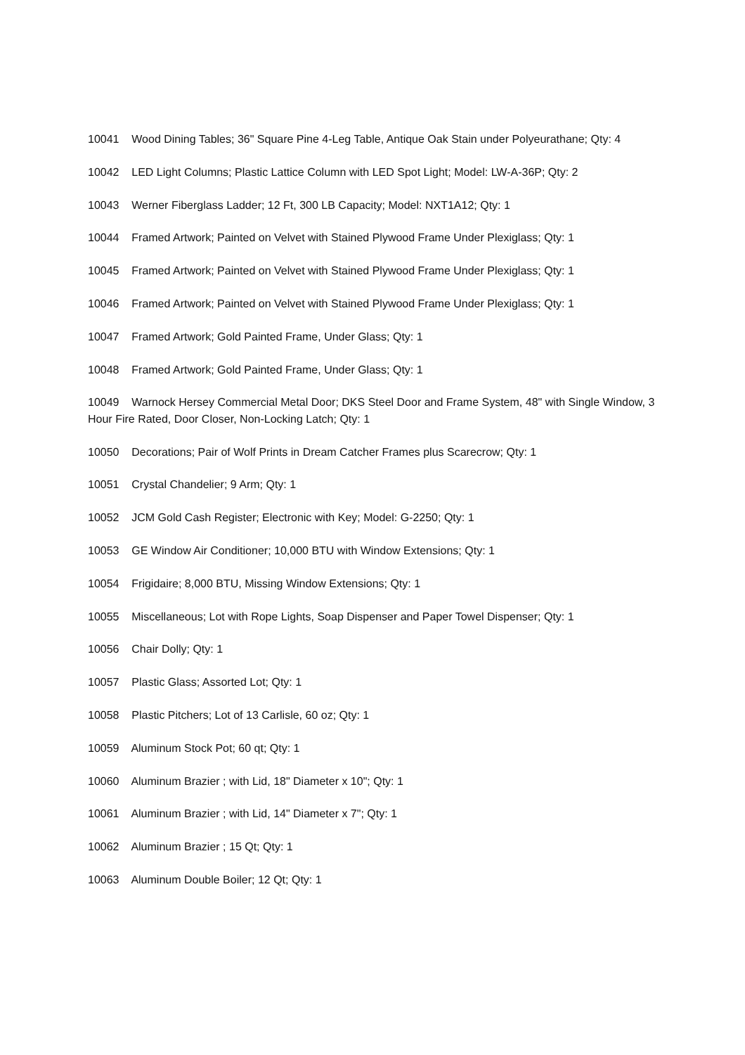10041 Wood Dining Tables; 36" Square Pine 4-Leg Table, Antique Oak Stain under Polyeurathane; Qty: 4
10042 LED Light Columns; Plastic Lattice Column with LED Spot Light; Model: LW-A-36P; Qty: 2
10043 Werner Fiberglass Ladder; 12 Ft, 300 LB Capacity; Model: NXT1A12; Qty: 1
10044 Framed Artwork; Painted on Velvet with Stained Plywood Frame Under Plexiglass; Qty: 1
10045 Framed Artwork; Painted on Velvet with Stained Plywood Frame Under Plexiglass; Qty: 1
10046 Framed Artwork; Painted on Velvet with Stained Plywood Frame Under Plexiglass; Qty: 1
10047 Framed Artwork; Gold Painted Frame, Under Glass; Qty: 1
10048 Framed Artwork; Gold Painted Frame, Under Glass; Qty: 1
10049 Warnock Hersey Commercial Metal Door; DKS Steel Door and Frame System, 48" with Single Window, 3 Hour Fire Rated, Door Closer, Non-Locking Latch; Qty: 1
10050 Decorations; Pair of Wolf Prints in Dream Catcher Frames plus Scarecrow; Qty: 1
10051 Crystal Chandelier; 9 Arm; Qty: 1
10052 JCM Gold Cash Register; Electronic with Key; Model: G-2250; Qty: 1
10053 GE Window Air Conditioner; 10,000 BTU with Window Extensions; Qty: 1
10054 Frigidaire; 8,000 BTU, Missing Window Extensions; Qty: 1
10055 Miscellaneous; Lot with Rope Lights, Soap Dispenser and Paper Towel Dispenser; Qty: 1
10056 Chair Dolly; Qty: 1
10057 Plastic Glass; Assorted Lot; Qty: 1
10058 Plastic Pitchers; Lot of 13 Carlisle, 60 oz; Qty: 1
10059 Aluminum Stock Pot; 60 qt; Qty: 1
10060 Aluminum Brazier ; with Lid, 18" Diameter x 10"; Qty: 1
10061 Aluminum Brazier ; with Lid, 14" Diameter x 7"; Qty: 1
10062 Aluminum Brazier ; 15 Qt; Qty: 1
10063 Aluminum Double Boiler; 12 Qt; Qty: 1